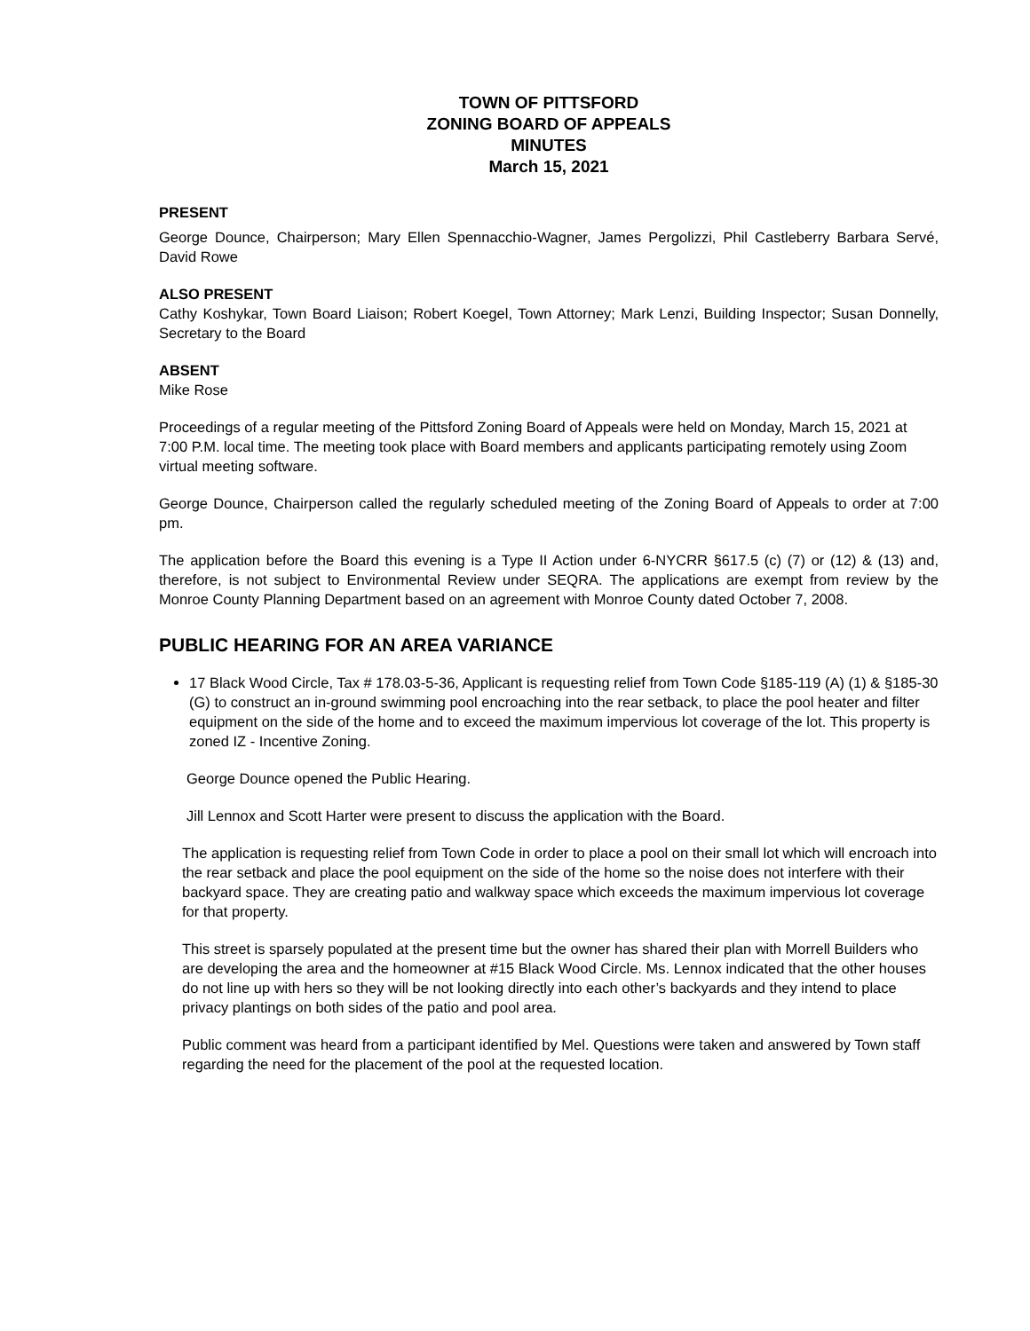TOWN OF PITTSFORD
ZONING BOARD OF APPEALS
MINUTES
March 15, 2021
PRESENT
George Dounce, Chairperson; Mary Ellen Spennacchio-Wagner, James Pergolizzi, Phil Castleberry Barbara Servé, David Rowe
ALSO PRESENT
Cathy Koshykar, Town Board Liaison; Robert Koegel, Town Attorney; Mark Lenzi, Building Inspector; Susan Donnelly, Secretary to the Board
ABSENT
Mike Rose
Proceedings of a regular meeting of the Pittsford Zoning Board of Appeals were held on Monday, March 15, 2021 at 7:00 P.M. local time. The meeting took place with Board members and applicants participating remotely using Zoom virtual meeting software.
George Dounce, Chairperson called the regularly scheduled meeting of the Zoning Board of Appeals to order at 7:00 pm.
The application before the Board this evening is a Type II Action under 6-NYCRR §617.5 (c) (7) or (12) & (13) and, therefore, is not subject to Environmental Review under SEQRA. The applications are exempt from review by the Monroe County Planning Department based on an agreement with Monroe County dated October 7, 2008.
PUBLIC HEARING FOR AN AREA VARIANCE
17 Black Wood Circle, Tax # 178.03-5-36, Applicant is requesting relief from Town Code §185-119 (A) (1) & §185-30 (G) to construct an in-ground swimming pool encroaching into the rear setback, to place the pool heater and filter equipment on the side of the home and to exceed the maximum impervious lot coverage of the lot. This property is zoned IZ - Incentive Zoning.
George Dounce opened the Public Hearing.
Jill Lennox and Scott Harter were present to discuss the application with the Board.
The application is requesting relief from Town Code in order to place a pool on their small lot which will encroach into the rear setback and place the pool equipment on the side of the home so the noise does not interfere with their backyard space. They are creating patio and walkway space which exceeds the maximum impervious lot coverage for that property.
This street is sparsely populated at the present time but the owner has shared their plan with Morrell Builders who are developing the area and the homeowner at #15 Black Wood Circle. Ms. Lennox indicated that the other houses do not line up with hers so they will be not looking directly into each other’s backyards and they intend to place privacy plantings on both sides of the patio and pool area.
Public comment was heard from a participant identified by Mel. Questions were taken and answered by Town staff regarding the need for the placement of the pool at the requested location.